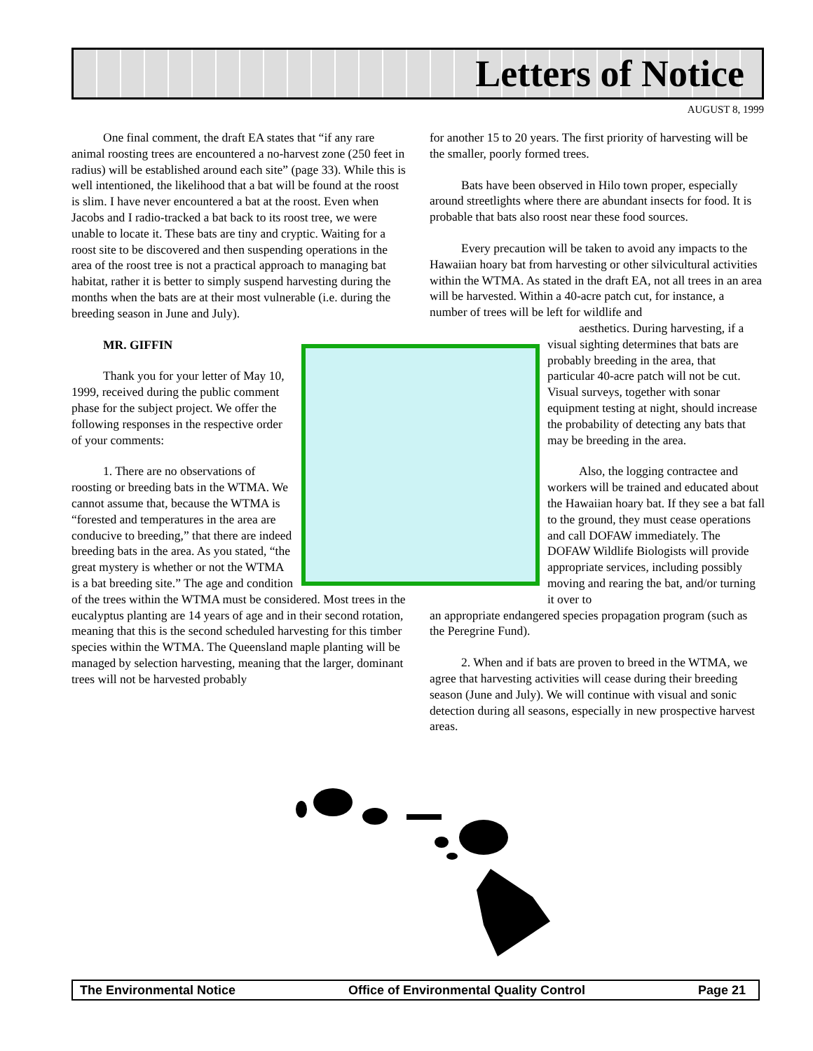Letters of Notice
AUGUST 8, 1999
One final comment, the draft EA states that “if any rare animal roosting trees are encountered a no-harvest zone (250 feet in radius) will be established around each site” (page 33). While this is well intentioned, the likelihood that a bat will be found at the roost is slim. I have never encountered a bat at the roost. Even when Jacobs and I radio-tracked a bat back to its roost tree, we were unable to locate it. These bats are tiny and cryptic. Waiting for a roost site to be discovered and then suspending operations in the area of the roost tree is not a practical approach to managing bat habitat, rather it is better to simply suspend harvesting during the months when the bats are at their most vulnerable (i.e. during the breeding season in June and July).
MR. GIFFIN
Thank you for your letter of May 10, 1999, received during the public comment phase for the subject project. We offer the following responses in the respective order of your comments:
1. There are no observations of roosting or breeding bats in the WTMA. We cannot assume that, because the WTMA is “forested and temperatures in the area are conducive to breeding,” that there are indeed breeding bats in the area. As you stated, “the great mystery is whether or not the WTMA is a bat breeding site.” The age and condition of the trees within the WTMA must be considered. Most trees in the eucalyptus planting are 14 years of age and in their second rotation, meaning that this is the second scheduled harvesting for this timber species within the WTMA. The Queensland maple planting will be managed by selection harvesting, meaning that the larger, dominant trees will not be harvested probably
for another 15 to 20 years. The first priority of harvesting will be the smaller, poorly formed trees.
Bats have been observed in Hilo town proper, especially around streetlights where there are abundant insects for food. It is probable that bats also roost near these food sources.
Every precaution will be taken to avoid any impacts to the Hawaiian hoary bat from harvesting or other silvicultural activities within the WTMA. As stated in the draft EA, not all trees in an area will be harvested. Within a 40-acre patch cut, for instance, a number of trees will be left for wildlife and
aesthetics. During harvesting, if a visual sighting determines that bats are probably breeding in the area, that particular 40-acre patch will not be cut. Visual surveys, together with sonar equipment testing at night, should increase the probability of detecting any bats that may be breeding in the area.
Also, the logging contractee and workers will be trained and educated about the Hawaiian hoary bat. If they see a bat fall to the ground, they must cease operations and call DOFAW immediately. The DOFAW Wildlife Biologists will provide appropriate services, including possibly moving and rearing the bat, and/or turning it over to
an appropriate endangered species propagation program (such as the Peregrine Fund).
2. When and if bats are proven to breed in the WTMA, we agree that harvesting activities will cease during their breeding season (June and July). We will continue with visual and sonic detection during all seasons, especially in new prospective harvest areas.
The Environmental Notice Office of Environmental Quality Control Page 21